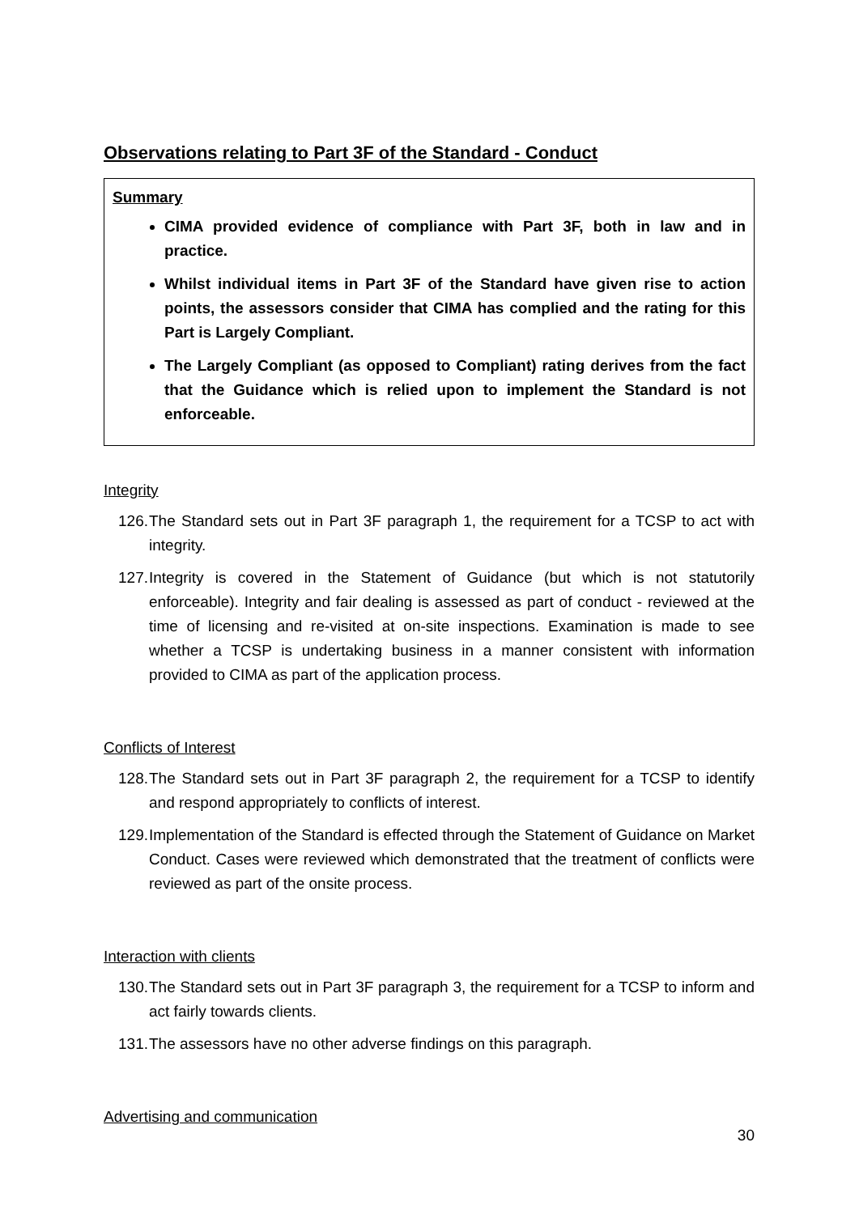Observations relating to Part 3F of the Standard - Conduct
Summary
CIMA provided evidence of compliance with Part 3F, both in law and in practice.
Whilst individual items in Part 3F of the Standard have given rise to action points, the assessors consider that CIMA has complied and the rating for this Part is Largely Compliant.
The Largely Compliant (as opposed to Compliant) rating derives from the fact that the Guidance which is relied upon to implement the Standard is not enforceable.
Integrity
126. The Standard sets out in Part 3F paragraph 1, the requirement for a TCSP to act with integrity.
127. Integrity is covered in the Statement of Guidance (but which is not statutorily enforceable). Integrity and fair dealing is assessed as part of conduct - reviewed at the time of licensing and re-visited at on-site inspections. Examination is made to see whether a TCSP is undertaking business in a manner consistent with information provided to CIMA as part of the application process.
Conflicts of Interest
128. The Standard sets out in Part 3F paragraph 2, the requirement for a TCSP to identify and respond appropriately to conflicts of interest.
129. Implementation of the Standard is effected through the Statement of Guidance on Market Conduct. Cases were reviewed which demonstrated that the treatment of conflicts were reviewed as part of the onsite process.
Interaction with clients
130. The Standard sets out in Part 3F paragraph 3, the requirement for a TCSP to inform and act fairly towards clients.
131. The assessors have no other adverse findings on this paragraph.
Advertising and communication
30